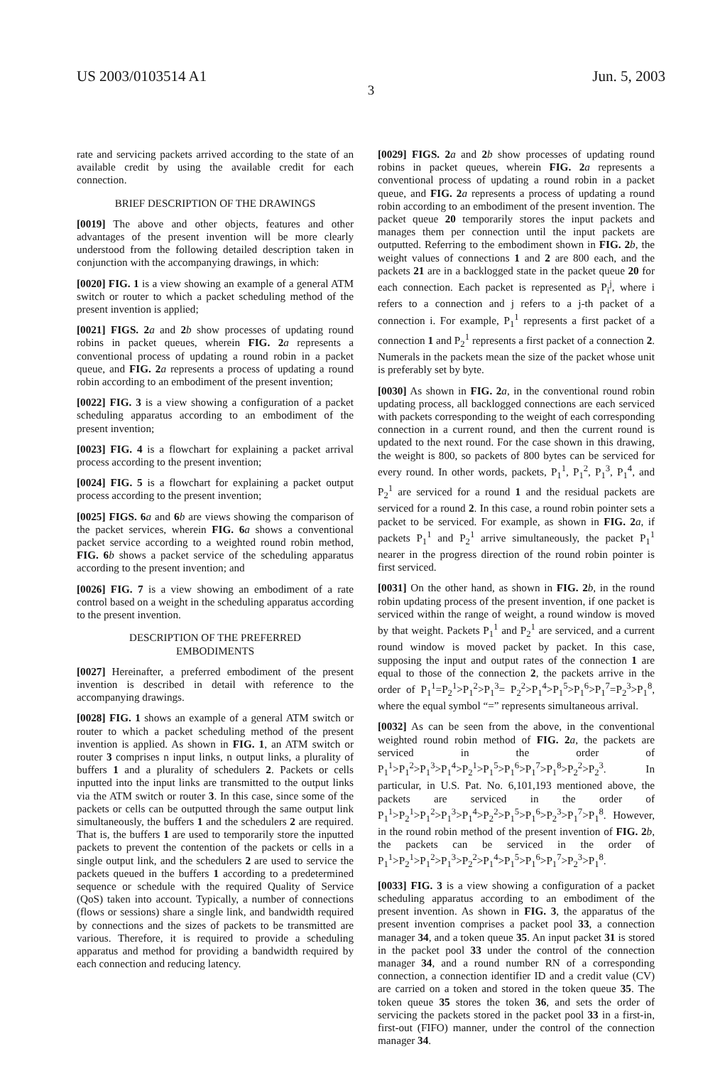US 2003/0103514 A1 Jun. 5, 2003
3
rate and servicing packets arrived according to the state of an available credit by using the available credit for each connection.
BRIEF DESCRIPTION OF THE DRAWINGS
[0019] The above and other objects, features and other advantages of the present invention will be more clearly understood from the following detailed description taken in conjunction with the accompanying drawings, in which:
[0020] FIG. 1 is a view showing an example of a general ATM switch or router to which a packet scheduling method of the present invention is applied;
[0021] FIGS. 2 a and 2 b show processes of updating round robins in packet queues, wherein FIG. 2 a represents a conventional process of updating a round robin in a packet queue, and FIG. 2 a represents a process of updating a round robin according to an embodiment of the present invention;
[0022] FIG. 3 is a view showing a configuration of a packet scheduling apparatus according to an embodiment of the present invention;
[0023] FIG. 4 is a flowchart for explaining a packet arrival process according to the present invention;
[0024] FIG. 5 is a flowchart for explaining a packet output process according to the present invention;
[0025] FIGS. 6 a and 6 b are views showing the comparison of the packet services, wherein FIG. 6 a shows a conventional packet service according to a weighted round robin method, FIG. 6 b shows a packet service of the scheduling apparatus according to the present invention; and
[0026] FIG. 7 is a view showing an embodiment of a rate control based on a weight in the scheduling apparatus according to the present invention.
DESCRIPTION OF THE PREFERRED
EMBODIMENTS
[0027] Hereinafter, a preferred embodiment of the present invention is described in detail with reference to the accompanying drawings.
[0028] FIG. 1 shows an example of a general ATM switch or router to which a packet scheduling method of the present invention is applied. As shown in FIG. 1, an ATM switch or router 3 comprises n input links, n output links, a plurality of buffers 1 and a plurality of schedulers 2. Packets or cells inputted into the input links are transmitted to the output links via the ATM switch or router 3. In this case, since some of the packets or cells can be outputted through the same output link simultaneously, the buffers 1 and the schedulers 2 are required. That is, the buffers 1 are used to temporarily store the inputted packets to prevent the contention of the packets or cells in a single output link, and the schedulers 2 are used to service the packets queued in the buffers 1 according to a predetermined sequence or schedule with the required Quality of Service (QoS) taken into account. Typically, a number of connections (flows or sessions) share a single link, and bandwidth required by connections and the sizes of packets to be transmitted are various. Therefore, it is required to provide a scheduling apparatus and method for providing a bandwidth required by each connection and reducing latency.
[0029] FIGS. 2 a and 2 b show processes of updating round robins in packet queues, wherein FIG. 2 a represents a conventional process of updating a round robin in a packet queue, and FIG. 2 a represents a process of updating a round robin according to an embodiment of the present invention. The packet queue 20 temporarily stores the input packets and manages them per connection until the input packets are outputted. Referring to the embodiment shown in FIG. 2 b, the weight values of connections 1 and 2 are 800 each, and the packets 21 are in a backlogged state in the packet queue 20 for each connection. Each packet is represented as P<sub>i</sub><sup>j</sup>, where i refers to a connection and j refers to a j-th packet of a connection i. For example, P<sub>1</sub><sup>1</sup> represents a first packet of a connection 1 and P<sub>2</sub><sup>1</sup> represents a first packet of a connection 2. Numerals in the packets mean the size of the packet whose unit is preferably set by byte.
[0030] As shown in FIG. 2 a, in the conventional round robin updating process, all backlogged connections are each serviced with packets corresponding to the weight of each corresponding connection in a current round, and then the current round is updated to the next round. For the case shown in this drawing, the weight is 800, so packets of 800 bytes can be serviced for every round. In other words, packets, P<sub>1</sub><sup>1</sup>, P<sub>1</sub><sup>2</sup>, P<sub>1</sub><sup>3</sup>, P<sub>1</sub><sup>4</sup>, and P<sub>2</sub><sup>1</sup> are serviced for a round 1 and the residual packets are serviced for a round 2. In this case, a round robin pointer sets a packet to be serviced. For example, as shown in FIG. 2 a, if packets P<sub>1</sub><sup>1</sup> and P<sub>2</sub><sup>1</sup> arrive simultaneously, the packet P<sub>1</sub><sup>1</sup> nearer in the progress direction of the round robin pointer is first serviced.
[0031] On the other hand, as shown in FIG. 2 b, in the round robin updating process of the present invention, if one packet is serviced within the range of weight, a round window is moved by that weight. Packets P<sub>1</sub><sup>1</sup> and P<sub>2</sub><sup>1</sup> are serviced, and a current round window is moved packet by packet. In this case, supposing the input and output rates of the connection 1 are equal to those of the connection 2, the packets arrive in the order of P<sub>1</sub><sup>1</sup>=P<sub>2</sub><sup>1</sup>>P<sub>1</sub><sup>2</sup>>P<sub>1</sub><sup>3</sup>= P<sub>2</sub><sup>2</sup>>P<sub>1</sub><sup>4</sup>>P<sub>1</sub><sup>5</sup>>P<sub>1</sub><sup>6</sup>>P<sub>1</sub><sup>7</sup>=P<sub>2</sub><sup>3</sup>>P<sub>1</sub><sup>8</sup>, where the equal symbol “=” represents simultaneous arrival.
[0032] As can be seen from the above, in the conventional weighted round robin method of FIG. 2 a, the packets are serviced in the order of P<sub>1</sub><sup>1</sup>>P<sub>1</sub><sup>2</sup>>P<sub>1</sub><sup>3</sup>>P<sub>1</sub><sup>4</sup>>P<sub>2</sub><sup>1</sup>>P<sub>1</sub><sup>5</sup>>P<sub>1</sub><sup>6</sup>>P<sub>1</sub><sup>7</sup>>P<sub>1</sub><sup>8</sup>>P<sub>2</sub><sup>2</sup>>P<sub>2</sub><sup>3</sup>. In particular, in U.S. Pat. No. 6,101,193 mentioned above, the packets are serviced in the order of P<sub>1</sub><sup>1</sup>>P<sub>2</sub><sup>1</sup>>P<sub>1</sub><sup>2</sup>>P<sub>1</sub><sup>3</sup>>P<sub>1</sub><sup>4</sup>>P<sub>2</sub><sup>2</sup>>P<sub>1</sub><sup>5</sup>>P<sub>1</sub><sup>6</sup>>P<sub>2</sub><sup>3</sup>>P<sub>1</sub><sup>7</sup>>P<sub>1</sub><sup>8</sup>. However, in the round robin method of the present invention of FIG. 2 b, the packets can be serviced in the order of P<sub>1</sub><sup>1</sup>>P<sub>2</sub><sup>1</sup>>P<sub>1</sub><sup>2</sup>>P<sub>1</sub><sup>3</sup>>P<sub>2</sub><sup>2</sup>>P<sub>1</sub><sup>4</sup>>P<sub>1</sub><sup>5</sup>>P<sub>1</sub><sup>6</sup>>P<sub>1</sub><sup>7</sup>>P<sub>2</sub><sup>3</sup>>P<sub>1</sub><sup>8</sup>.
[0033] FIG. 3 is a view showing a configuration of a packet scheduling apparatus according to an embodiment of the present invention. As shown in FIG. 3, the apparatus of the present invention comprises a packet pool 33, a connection manager 34, and a token queue 35. An input packet 31 is stored in the packet pool 33 under the control of the connection manager 34, and a round number RN of a corresponding connection, a connection identifier ID and a credit value (CV) are carried on a token and stored in the token queue 35. The token queue 35 stores the token 36, and sets the order of servicing the packets stored in the packet pool 33 in a first-in, first-out (FIFO) manner, under the control of the connection manager 34.